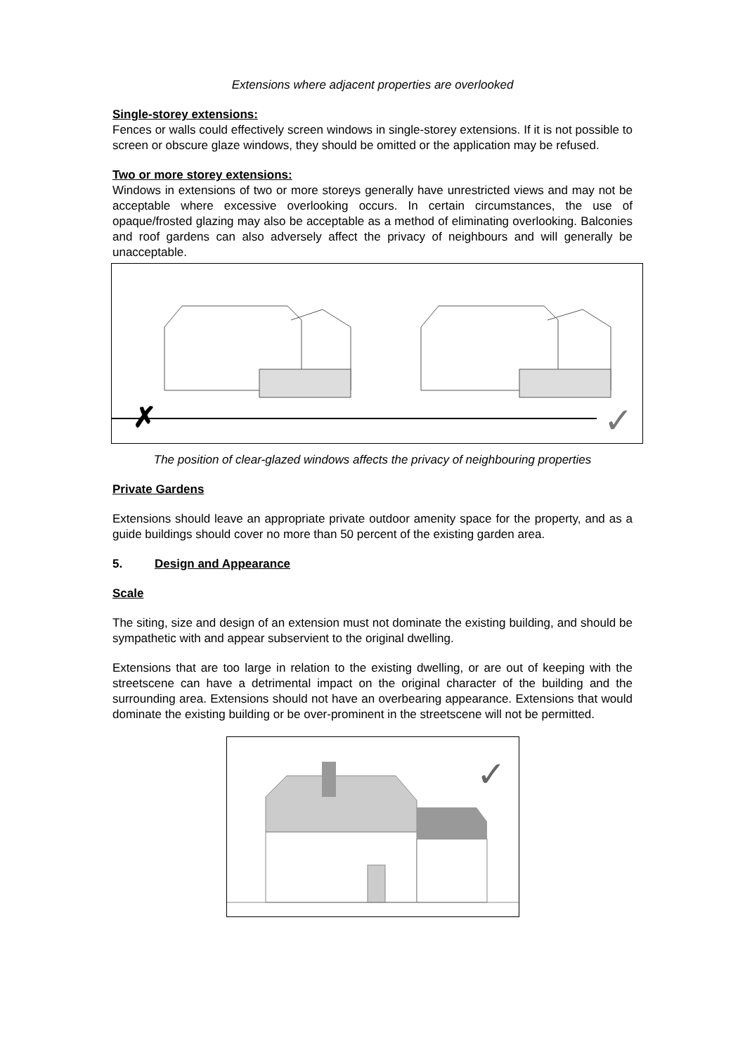Extensions where adjacent properties are overlooked
Single-storey extensions:
Fences or walls could effectively screen windows in single-storey extensions. If it is not possible to screen or obscure glaze windows, they should be omitted or the application may be refused.
Two or more storey extensions:
Windows in extensions of two or more storeys generally have unrestricted views and may not be acceptable where excessive overlooking occurs. In certain circumstances, the use of opaque/frosted glazing may also be acceptable as a method of eliminating overlooking. Balconies and roof gardens can also adversely affect the privacy of neighbours and will generally be unacceptable.
✗
✓
The position of clear-glazed windows affects the privacy of neighbouring properties
Private Gardens
Extensions should leave an appropriate private outdoor amenity space for the property, and as a guide buildings should cover no more than 50 percent of the existing garden area.
5. Design and Appearance
Scale
The siting, size and design of an extension must not dominate the existing building, and should be sympathetic with and appear subservient to the original dwelling.
Extensions that are too large in relation to the existing dwelling, or are out of keeping with the streetscene can have a detrimental impact on the original character of the building and the surrounding area. Extensions should not have an overbearing appearance. Extensions that would dominate the existing building or be over-prominent in the streetscene will not be permitted.
✓